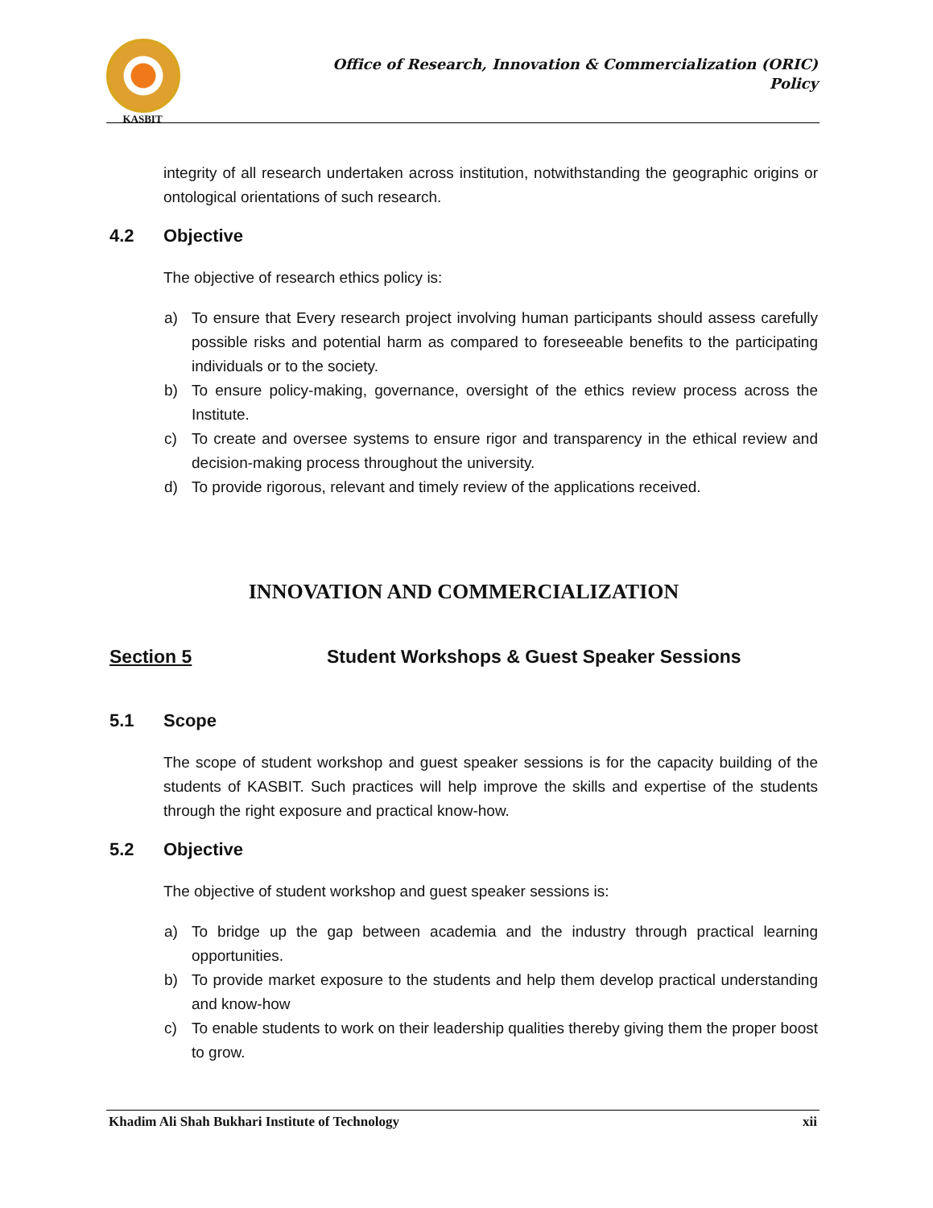KASBIT
Office of Research, Innovation & Commercialization (ORIC)
Policy
integrity of all research undertaken across institution, notwithstanding the geographic origins or ontological orientations of such research.
4.2 Objective
The objective of research ethics policy is:
a) To ensure that Every research project involving human participants should assess carefully possible risks and potential harm as compared to foreseeable benefits to the participating individuals or to the society.
b) To ensure policy-making, governance, oversight of the ethics review process across the Institute.
c) To create and oversee systems to ensure rigor and transparency in the ethical review and decision-making process throughout the university.
d) To provide rigorous, relevant and timely review of the applications received.
INNOVATION AND COMMERCIALIZATION
Section 5 Student Workshops & Guest Speaker Sessions
5.1 Scope
The scope of student workshop and guest speaker sessions is for the capacity building of the students of KASBIT. Such practices will help improve the skills and expertise of the students through the right exposure and practical know-how.
5.2 Objective
The objective of student workshop and guest speaker sessions is:
a) To bridge up the gap between academia and the industry through practical learning opportunities.
b) To provide market exposure to the students and help them develop practical understanding and know-how
c) To enable students to work on their leadership qualities thereby giving them the proper boost to grow.
Khadim Ali Shah Bukhari Institute of Technology xii